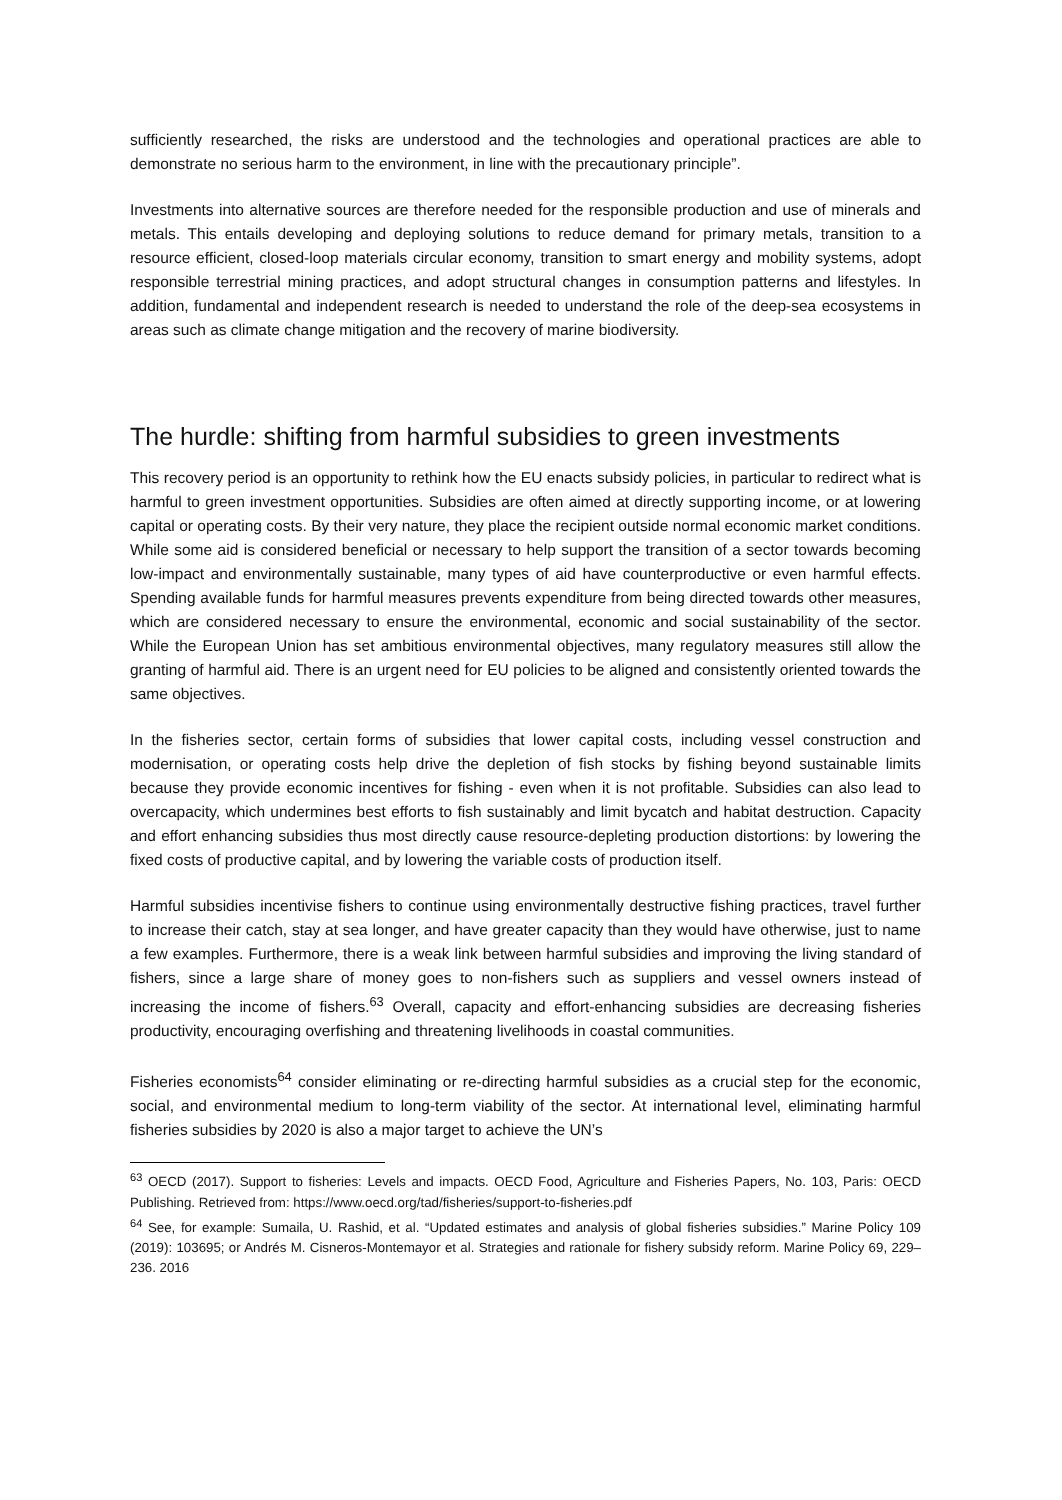sufficiently researched, the risks are understood and the technologies and operational practices are able to demonstrate no serious harm to the environment, in line with the precautionary principle”.
Investments into alternative sources are therefore needed for the responsible production and use of minerals and metals. This entails developing and deploying solutions to reduce demand for primary metals, transition to a resource efficient, closed-loop materials circular economy, transition to smart energy and mobility systems, adopt responsible terrestrial mining practices, and adopt structural changes in consumption patterns and lifestyles. In addition, fundamental and independent research is needed to understand the role of the deep-sea ecosystems in areas such as climate change mitigation and the recovery of marine biodiversity.
The hurdle: shifting from harmful subsidies to green investments
This recovery period is an opportunity to rethink how the EU enacts subsidy policies, in particular to redirect what is harmful to green investment opportunities. Subsidies are often aimed at directly supporting income, or at lowering capital or operating costs. By their very nature, they place the recipient outside normal economic market conditions. While some aid is considered beneficial or necessary to help support the transition of a sector towards becoming low-impact and environmentally sustainable, many types of aid have counterproductive or even harmful effects. Spending available funds for harmful measures prevents expenditure from being directed towards other measures, which are considered necessary to ensure the environmental, economic and social sustainability of the sector. While the European Union has set ambitious environmental objectives, many regulatory measures still allow the granting of harmful aid. There is an urgent need for EU policies to be aligned and consistently oriented towards the same objectives.
In the fisheries sector, certain forms of subsidies that lower capital costs, including vessel construction and modernisation, or operating costs help drive the depletion of fish stocks by fishing beyond sustainable limits because they provide economic incentives for fishing - even when it is not profitable. Subsidies can also lead to overcapacity, which undermines best efforts to fish sustainably and limit bycatch and habitat destruction. Capacity and effort enhancing subsidies thus most directly cause resource-depleting production distortions: by lowering the fixed costs of productive capital, and by lowering the variable costs of production itself.
Harmful subsidies incentivise fishers to continue using environmentally destructive fishing practices, travel further to increase their catch, stay at sea longer, and have greater capacity than they would have otherwise, just to name a few examples. Furthermore, there is a weak link between harmful subsidies and improving the living standard of fishers, since a large share of money goes to non-fishers such as suppliers and vessel owners instead of increasing the income of fishers.<sup>63</sup> Overall, capacity and effort-enhancing subsidies are decreasing fisheries productivity, encouraging overfishing and threatening livelihoods in coastal communities.
Fisheries economists<sup>64</sup> consider eliminating or re-directing harmful subsidies as a crucial step for the economic, social, and environmental medium to long-term viability of the sector. At international level, eliminating harmful fisheries subsidies by 2020 is also a major target to achieve the UN’s
<sup>63</sup> OECD (2017). Support to fisheries: Levels and impacts. OECD Food, Agriculture and Fisheries Papers, No. 103, Paris: OECD Publishing. Retrieved from: https://www.oecd.org/tad/fisheries/support-to-fisheries.pdf
<sup>64</sup> See, for example: Sumaila, U. Rashid, et al. “Updated estimates and analysis of global fisheries subsidies.” Marine Policy 109 (2019): 103695; or Andrés M. Cisneros-Montemayor et al. Strategies and rationale for fishery subsidy reform. Marine Policy 69, 229–236. 2016